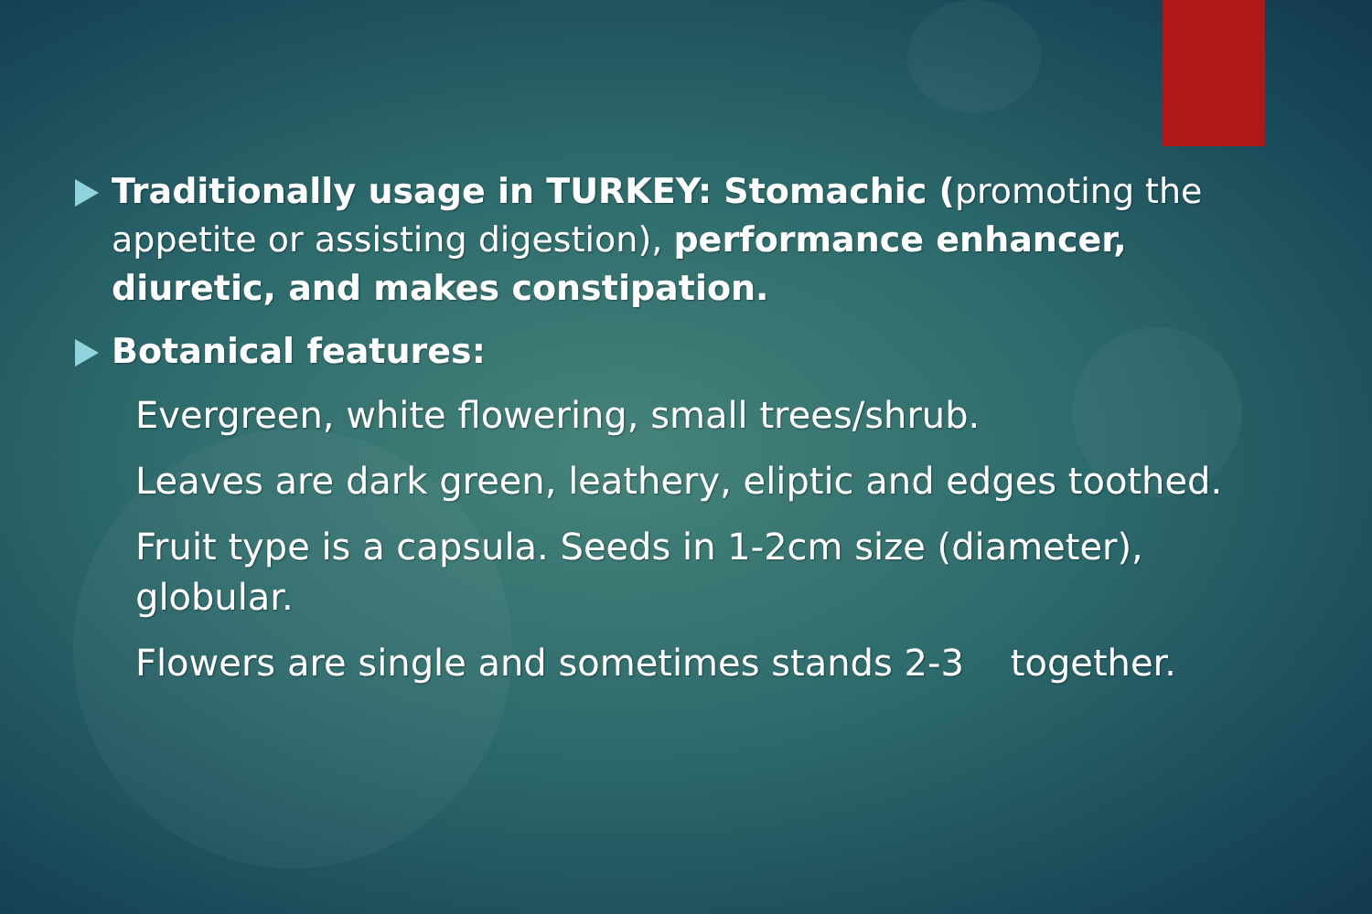Traditionally usage in TURKEY: Stomachic (promoting the appetite or assisting digestion), performance enhancer, diuretic, and makes constipation.
Botanical features:
Evergreen, white flowering, small trees/shrub.
Leaves are dark green, leathery, eliptic and edges toothed.
Fruit type is a capsula. Seeds in 1-2cm size (diameter), globular.
Flowers are single and sometimes stands 2-3 together.